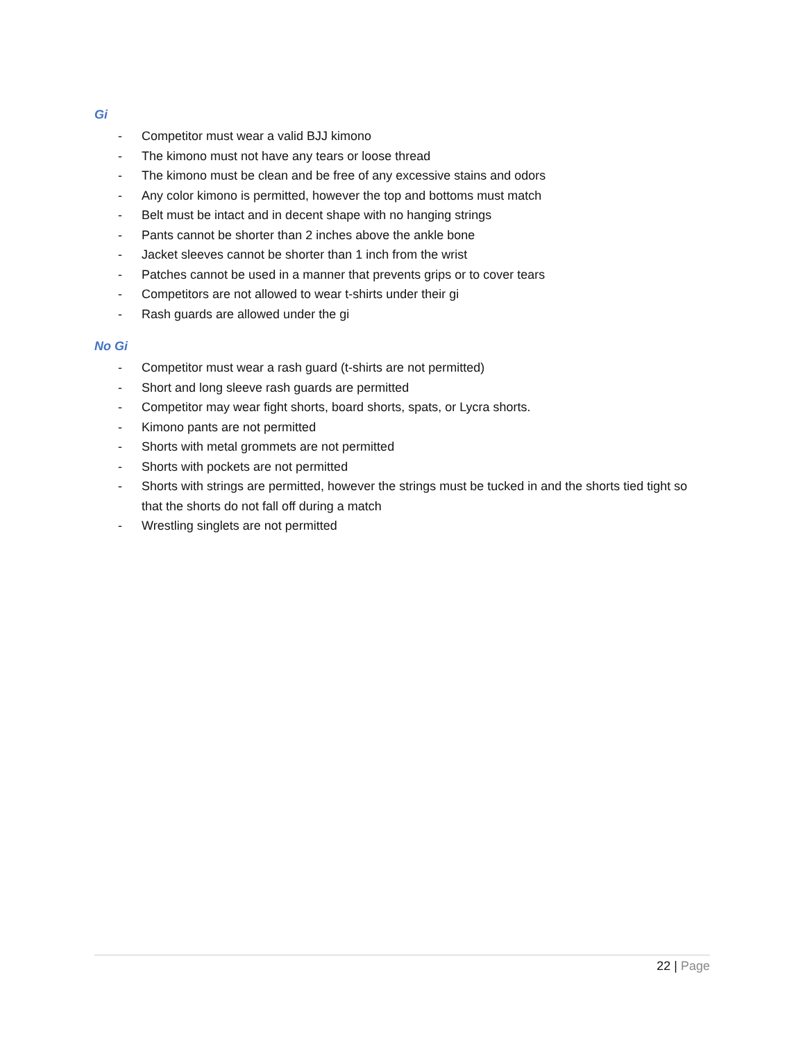Gi
- Competitor must wear a valid BJJ kimono
- The kimono must not have any tears or loose thread
- The kimono must be clean and be free of any excessive stains and odors
- Any color kimono is permitted, however the top and bottoms must match
- Belt must be intact and in decent shape with no hanging strings
- Pants cannot be shorter than 2 inches above the ankle bone
- Jacket sleeves cannot be shorter than 1 inch from the wrist
- Patches cannot be used in a manner that prevents grips or to cover tears
- Competitors are not allowed to wear t-shirts under their gi
- Rash guards are allowed under the gi
No Gi
- Competitor must wear a rash guard (t-shirts are not permitted)
- Short and long sleeve rash guards are permitted
- Competitor may wear fight shorts, board shorts, spats, or Lycra shorts.
- Kimono pants are not permitted
- Shorts with metal grommets are not permitted
- Shorts with pockets are not permitted
- Shorts with strings are permitted, however the strings must be tucked in and the shorts tied tight so that the shorts do not fall off during a match
- Wrestling singlets are not permitted
22 | Page